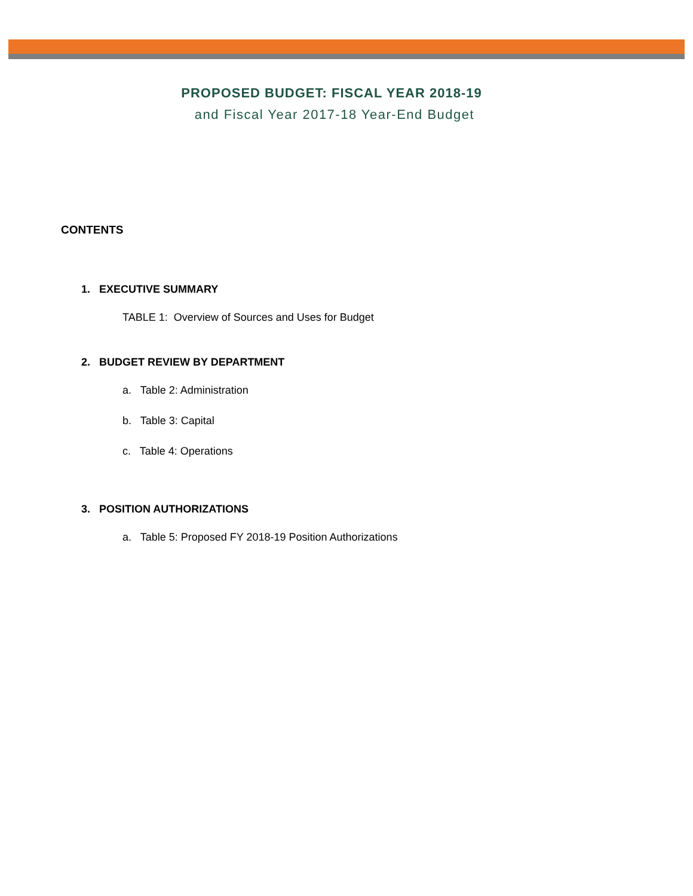PROPOSED BUDGET: FISCAL YEAR 2018-19
and Fiscal Year 2017-18 Year-End Budget
CONTENTS
1. EXECUTIVE SUMMARY
TABLE 1: Overview of Sources and Uses for Budget
2. BUDGET REVIEW BY DEPARTMENT
a. Table 2: Administration
b. Table 3: Capital
c. Table 4: Operations
3. POSITION AUTHORIZATIONS
a. Table 5: Proposed FY 2018-19 Position Authorizations